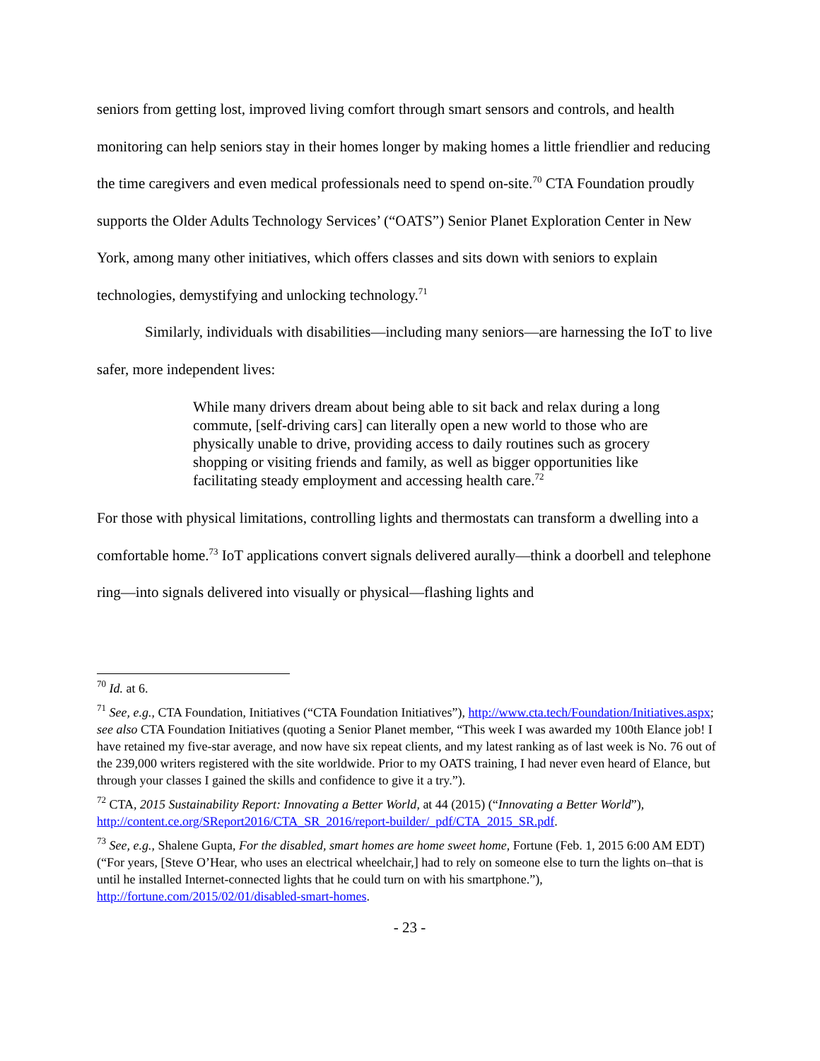seniors from getting lost, improved living comfort through smart sensors and controls, and health monitoring can help seniors stay in their homes longer by making homes a little friendlier and reducing the time caregivers and even medical professionals need to spend on-site.<sup>70</sup> CTA Foundation proudly supports the Older Adults Technology Services’ (“OATS”) Senior Planet Exploration Center in New York, among many other initiatives, which offers classes and sits down with seniors to explain technologies, demystifying and unlocking technology.<sup>71</sup>
Similarly, individuals with disabilities—including many seniors—are harnessing the IoT to live safer, more independent lives:
While many drivers dream about being able to sit back and relax during a long commute, [self-driving cars] can literally open a new world to those who are physically unable to drive, providing access to daily routines such as grocery shopping or visiting friends and family, as well as bigger opportunities like facilitating steady employment and accessing health care.<sup>72</sup>
For those with physical limitations, controlling lights and thermostats can transform a dwelling into a comfortable home.<sup>73</sup> IoT applications convert signals delivered aurally—think a doorbell and telephone ring—into signals delivered into visually or physical—flashing lights and
<sup>70</sup> Id. at 6.
<sup>71</sup> See, e.g., CTA Foundation, Initiatives (“CTA Foundation Initiatives”), http://www.cta.tech/Foundation/Initiatives.aspx; see also CTA Foundation Initiatives (quoting a Senior Planet member, “This week I was awarded my 100th Elance job! I have retained my five-star average, and now have six repeat clients, and my latest ranking as of last week is No. 76 out of the 239,000 writers registered with the site worldwide. Prior to my OATS training, I had never even heard of Elance, but through your classes I gained the skills and confidence to give it a try.”).
<sup>72</sup> CTA, 2015 Sustainability Report: Innovating a Better World, at 44 (2015) (“Innovating a Better World”), http://content.ce.org/SReport2016/CTA_SR_2016/report-builder/_pdf/CTA_2015_SR.pdf.
<sup>73</sup> See, e.g., Shalene Gupta, For the disabled, smart homes are home sweet home, Fortune (Feb. 1, 2015 6:00 AM EDT) (“For years, [Steve O’Hear, who uses an electrical wheelchair,] had to rely on someone else to turn the lights on–that is until he installed Internet-connected lights that he could turn on with his smartphone.”), http://fortune.com/2015/02/01/disabled-smart-homes.
- 23 -